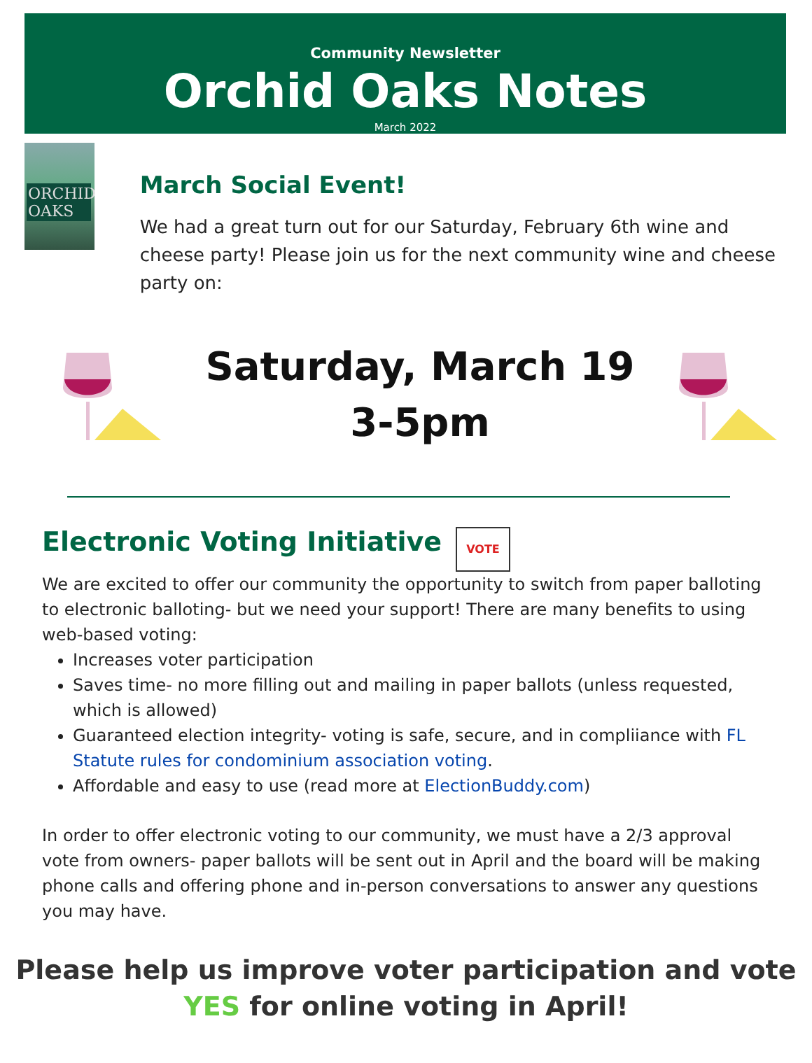Community Newsletter
Orchid Oaks Notes
March 2022
ORCHID OAKS
March Social Event!
We had a great turn out for our Saturday, February 6th wine and cheese party! Please join us for the next community wine and cheese party on:
Saturday, March 19
3-5pm
Electronic Voting Initiative VOTE
We are excited to offer our community the opportunity to switch from paper balloting to electronic balloting- but we need your support! There are many benefits to using web-based voting:
Increases voter participation
Saves time- no more filling out and mailing in paper ballots (unless requested, which is allowed)
Guaranteed election integrity- voting is safe, secure, and in compliiance with FL Statute rules for condominium association voting.
Affordable and easy to use (read more at ElectionBuddy.com)
In order to offer electronic voting to our community, we must have a 2/3 approval vote from owners- paper ballots will be sent out in April and the board will be making phone calls and offering phone and in-person conversations to answer any questions you may have.
Please help us improve voter participation and vote YES for online voting in April!